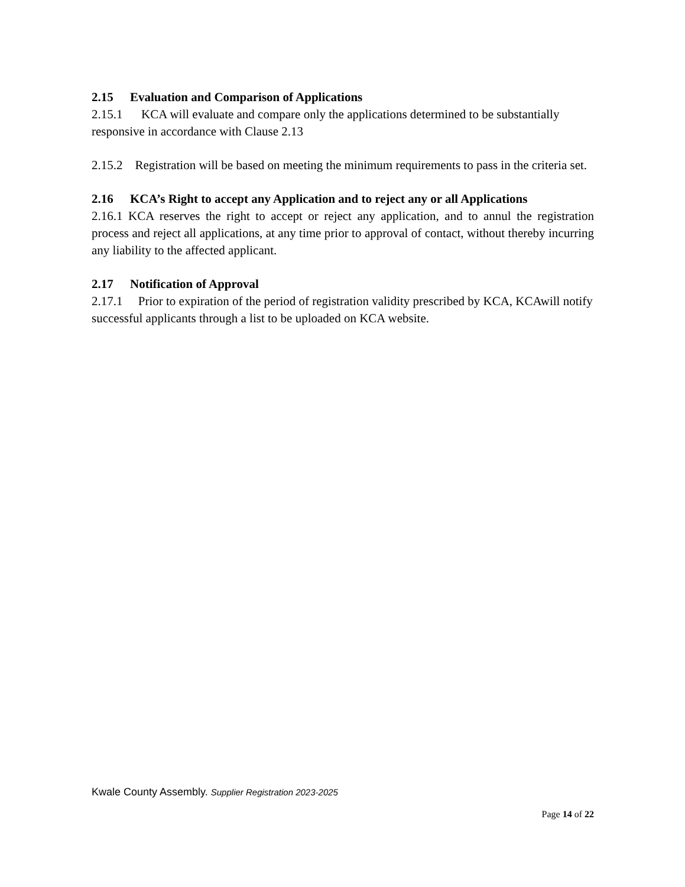2.15 Evaluation and Comparison of Applications
2.15.1 KCA will evaluate and compare only the applications determined to be substantially responsive in accordance with Clause 2.13
2.15.2 Registration will be based on meeting the minimum requirements to pass in the criteria set.
2.16 KCA’s Right to accept any Application and to reject any or all Applications
2.16.1 KCA reserves the right to accept or reject any application, and to annul the registration process and reject all applications, at any time prior to approval of contact, without thereby incurring any liability to the affected applicant.
2.17 Notification of Approval
2.17.1 Prior to expiration of the period of registration validity prescribed by KCA, KCAwill notify successful applicants through a list to be uploaded on KCA website.
Kwale County Assembly. Supplier Registration 2023-2025
Page 14 of 22